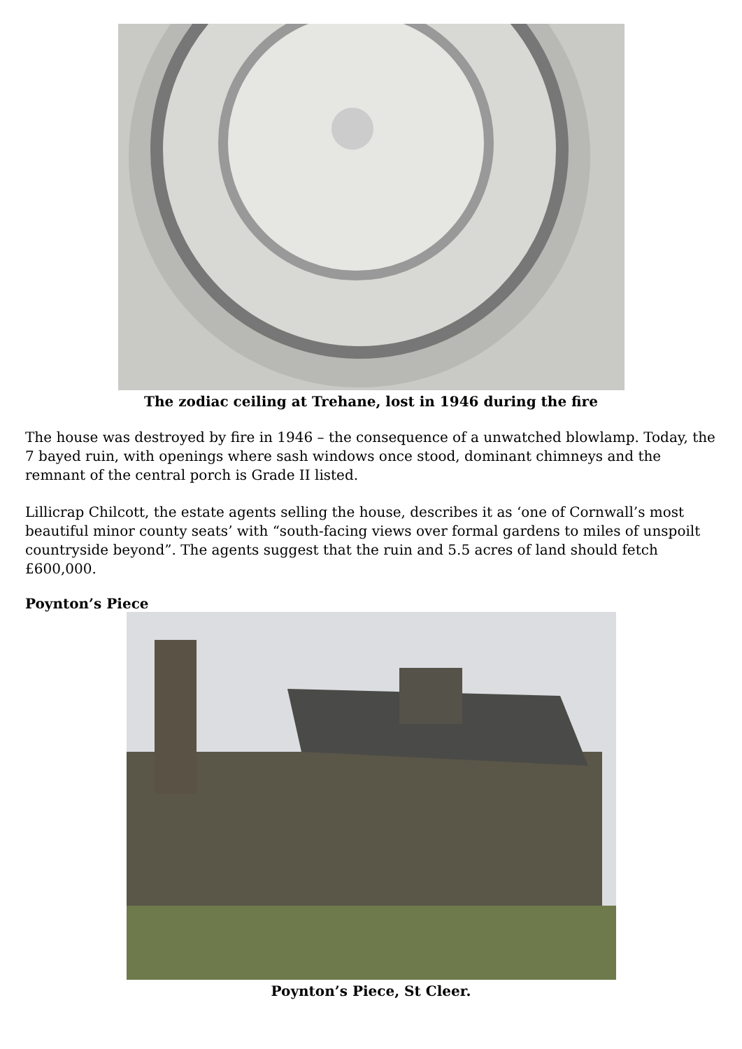The zodiac ceiling at Trehane, lost in 1946 during the fire
The house was destroyed by fire in 1946 – the consequence of a unwatched blowlamp. Today, the 7 bayed ruin, with openings where sash windows once stood, dominant chimneys and the remnant of the central porch is Grade II listed.
Lillicrap Chilcott, the estate agents selling the house, describes it as ‘one of Cornwall’s most beautiful minor county seats’ with “south-facing views over formal gardens to miles of unspoilt countryside beyond”. The agents suggest that the ruin and 5.5 acres of land should fetch £600,000.
Poynton’s Piece
Poynton’s Piece, St Cleer.